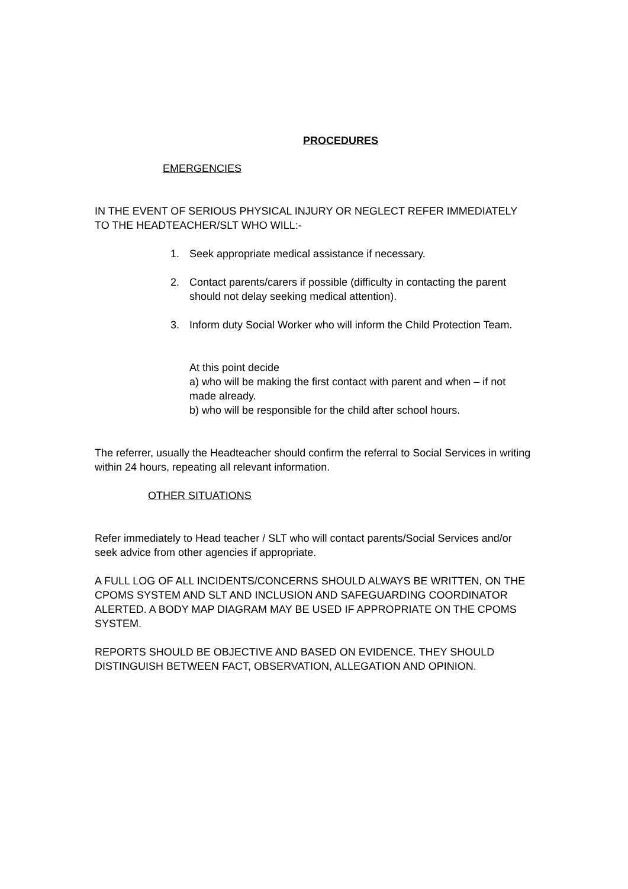PROCEDURES
EMERGENCIES
IN THE EVENT OF SERIOUS PHYSICAL INJURY OR NEGLECT REFER IMMEDIATELY TO THE HEADTEACHER/SLT WHO WILL:-
1. Seek appropriate medical assistance if necessary.
2. Contact parents/carers if possible (difficulty in contacting the parent should not delay seeking medical attention).
3. Inform duty Social Worker who will inform the Child Protection Team.
At this point decide
a) who will be making the first contact with parent and when – if not made already.
b) who will be responsible for the child after school hours.
The referrer, usually the Headteacher should confirm the referral to Social Services in writing within 24 hours, repeating all relevant information.
OTHER SITUATIONS
Refer immediately to Head teacher / SLT who will contact parents/Social Services and/or seek advice from other agencies if appropriate.
A FULL LOG OF ALL INCIDENTS/CONCERNS SHOULD ALWAYS BE WRITTEN, ON THE CPOMS SYSTEM AND SLT AND INCLUSION AND SAFEGUARDING COORDINATOR ALERTED. A BODY MAP DIAGRAM MAY BE USED IF APPROPRIATE ON THE CPOMS SYSTEM.
REPORTS SHOULD BE OBJECTIVE AND BASED ON EVIDENCE. THEY SHOULD DISTINGUISH BETWEEN FACT, OBSERVATION, ALLEGATION AND OPINION.